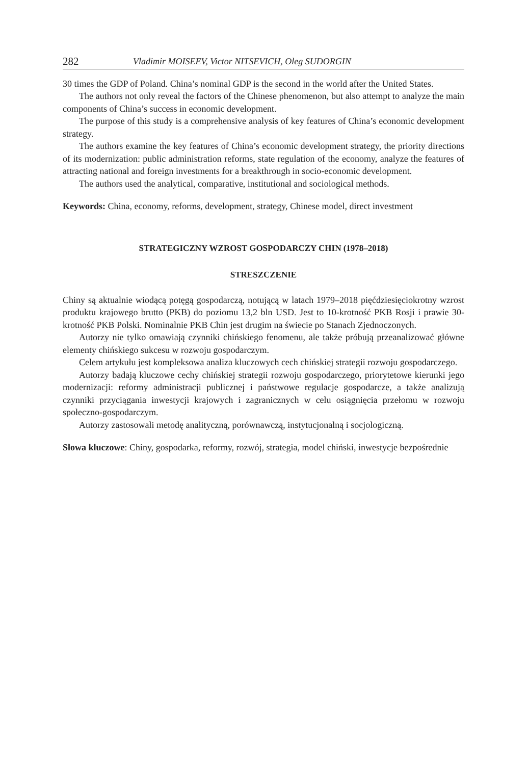282 Vladimir MOISEEV, Victor NITSEVICH, Oleg SUDORGIN
30 times the GDP of Poland. China’s nominal GDP is the second in the world after the United States.
The authors not only reveal the factors of the Chinese phenomenon, but also attempt to analyze the main components of China’s success in economic development.
The purpose of this study is a comprehensive analysis of key features of China’s economic development strategy.
The authors examine the key features of China’s economic development strategy, the priority directions of its modernization: public administration reforms, state regulation of the economy, analyze the features of attracting national and foreign investments for a breakthrough in socio-economic development.
The authors used the analytical, comparative, institutional and sociological methods.
Keywords: China, economy, reforms, development, strategy, Chinese model, direct investment
STRATEGICZNY WZROST GOSPODARCZY CHIN (1978–2018)
STRESZCZENIE
Chiny są aktualnie wiodącą potęgą gospodarczą, notującą w latach 1979–2018 pięćdziesięciokrotny wzrost produktu krajowego brutto (PKB) do poziomu 13,2 bln USD. Jest to 10-krotność PKB Rosji i prawie 30-krotność PKB Polski. Nominalnie PKB Chin jest drugim na świecie po Stanach Zjednoczonych.
Autorzy nie tylko omawiają czynniki chińskiego fenomenu, ale także próbują przeanalizować główne elementy chińskiego sukcesu w rozwoju gospodarczym.
Celem artykułu jest kompleksowa analiza kluczowych cech chińskiej strategii rozwoju gospodarczego.
Autorzy badają kluczowe cechy chińskiej strategii rozwoju gospodarczego, priorytetowe kierunki jego modernizacji: reformy administracji publicznej i państwowe regulacje gospodarcze, a także analizują czynniki przyciągania inwestycji krajowych i zagranicznych w celu osiągnięcia przełomu w rozwoju społeczno-gospodarczym.
Autorzy zastosowali metodę analityczną, porównawczą, instytucjonalną i socjologiczną.
Słowa kluczowe: Chiny, gospodarka, reformy, rozwój, strategia, model chiński, inwestycje bezpośrednie